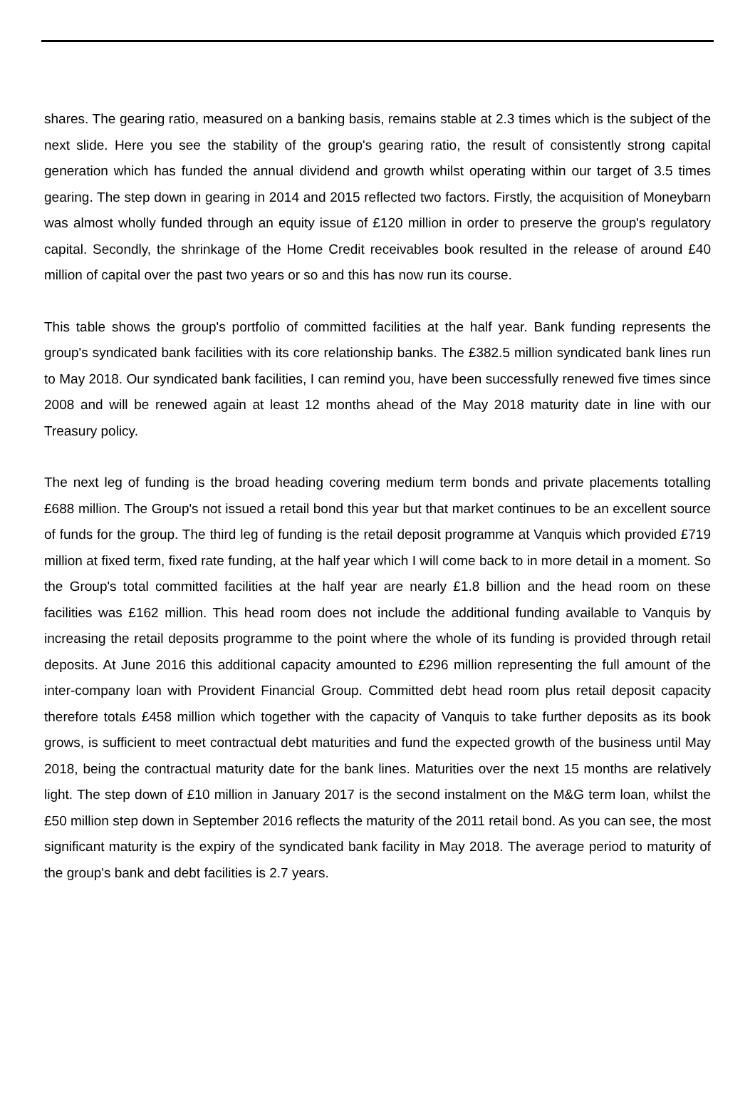shares. The gearing ratio, measured on a banking basis, remains stable at 2.3 times which is the subject of the next slide. Here you see the stability of the group's gearing ratio, the result of consistently strong capital generation which has funded the annual dividend and growth whilst operating within our target of 3.5 times gearing. The step down in gearing in 2014 and 2015 reflected two factors. Firstly, the acquisition of Moneybarn was almost wholly funded through an equity issue of £120 million in order to preserve the group's regulatory capital. Secondly, the shrinkage of the Home Credit receivables book resulted in the release of around £40 million of capital over the past two years or so and this has now run its course.
This table shows the group's portfolio of committed facilities at the half year. Bank funding represents the group's syndicated bank facilities with its core relationship banks. The £382.5 million syndicated bank lines run to May 2018. Our syndicated bank facilities, I can remind you, have been successfully renewed five times since 2008 and will be renewed again at least 12 months ahead of the May 2018 maturity date in line with our Treasury policy.
The next leg of funding is the broad heading covering medium term bonds and private placements totalling £688 million. The Group's not issued a retail bond this year but that market continues to be an excellent source of funds for the group. The third leg of funding is the retail deposit programme at Vanquis which provided £719 million at fixed term, fixed rate funding, at the half year which I will come back to in more detail in a moment. So the Group's total committed facilities at the half year are nearly £1.8 billion and the head room on these facilities was £162 million. This head room does not include the additional funding available to Vanquis by increasing the retail deposits programme to the point where the whole of its funding is provided through retail deposits. At June 2016 this additional capacity amounted to £296 million representing the full amount of the inter-company loan with Provident Financial Group. Committed debt head room plus retail deposit capacity therefore totals £458 million which together with the capacity of Vanquis to take further deposits as its book grows, is sufficient to meet contractual debt maturities and fund the expected growth of the business until May 2018, being the contractual maturity date for the bank lines. Maturities over the next 15 months are relatively light. The step down of £10 million in January 2017 is the second instalment on the M&G term loan, whilst the £50 million step down in September 2016 reflects the maturity of the 2011 retail bond. As you can see, the most significant maturity is the expiry of the syndicated bank facility in May 2018. The average period to maturity of the group's bank and debt facilities is 2.7 years.